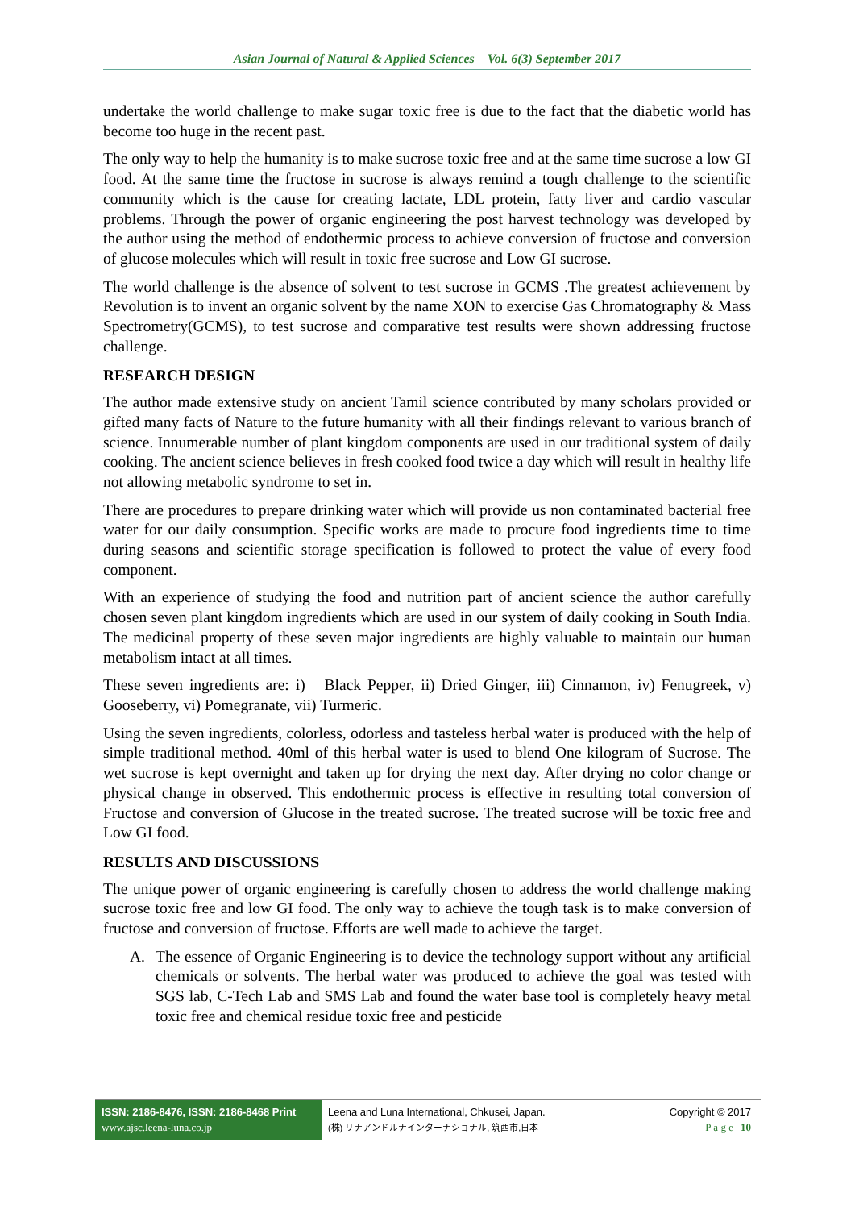Asian Journal of Natural & Applied Sciences Vol. 6(3) September 2017
undertake the world challenge to make sugar toxic free is due to the fact that the diabetic world has become too huge in the recent past.
The only way to help the humanity is to make sucrose toxic free and at the same time sucrose a low GI food. At the same time the fructose in sucrose is always remind a tough challenge to the scientific community which is the cause for creating lactate, LDL protein, fatty liver and cardio vascular problems. Through the power of organic engineering the post harvest technology was developed by the author using the method of endothermic process to achieve conversion of fructose and conversion of glucose molecules which will result in toxic free sucrose and Low GI sucrose.
The world challenge is the absence of solvent to test sucrose in GCMS .The greatest achievement by Revolution is to invent an organic solvent by the name XON to exercise Gas Chromatography & Mass Spectrometry(GCMS), to test sucrose and comparative test results were shown addressing fructose challenge.
RESEARCH DESIGN
The author made extensive study on ancient Tamil science contributed by many scholars provided or gifted many facts of Nature to the future humanity with all their findings relevant to various branch of science. Innumerable number of plant kingdom components are used in our traditional system of daily cooking. The ancient science believes in fresh cooked food twice a day which will result in healthy life not allowing metabolic syndrome to set in.
There are procedures to prepare drinking water which will provide us non contaminated bacterial free water for our daily consumption. Specific works are made to procure food ingredients time to time during seasons and scientific storage specification is followed to protect the value of every food component.
With an experience of studying the food and nutrition part of ancient science the author carefully chosen seven plant kingdom ingredients which are used in our system of daily cooking in South India. The medicinal property of these seven major ingredients are highly valuable to maintain our human metabolism intact at all times.
These seven ingredients are: i) Black Pepper, ii) Dried Ginger, iii) Cinnamon, iv) Fenugreek, v) Gooseberry, vi) Pomegranate, vii) Turmeric.
Using the seven ingredients, colorless, odorless and tasteless herbal water is produced with the help of simple traditional method. 40ml of this herbal water is used to blend One kilogram of Sucrose. The wet sucrose is kept overnight and taken up for drying the next day. After drying no color change or physical change in observed. This endothermic process is effective in resulting total conversion of Fructose and conversion of Glucose in the treated sucrose. The treated sucrose will be toxic free and Low GI food.
RESULTS AND DISCUSSIONS
The unique power of organic engineering is carefully chosen to address the world challenge making sucrose toxic free and low GI food. The only way to achieve the tough task is to make conversion of fructose and conversion of fructose. Efforts are well made to achieve the target.
A. The essence of Organic Engineering is to device the technology support without any artificial chemicals or solvents. The herbal water was produced to achieve the goal was tested with SGS lab, C-Tech Lab and SMS Lab and found the water base tool is completely heavy metal toxic free and chemical residue toxic free and pesticide
ISSN: 2186-8476, ISSN: 2186-8468 Print
www.ajsc.leena-luna.co.jp
Leena and Luna International, Chkusei, Japan.
(株) リナアンドルナインターナショナル, 筑西市,日本
Copyright © 2017
P a g e | 10